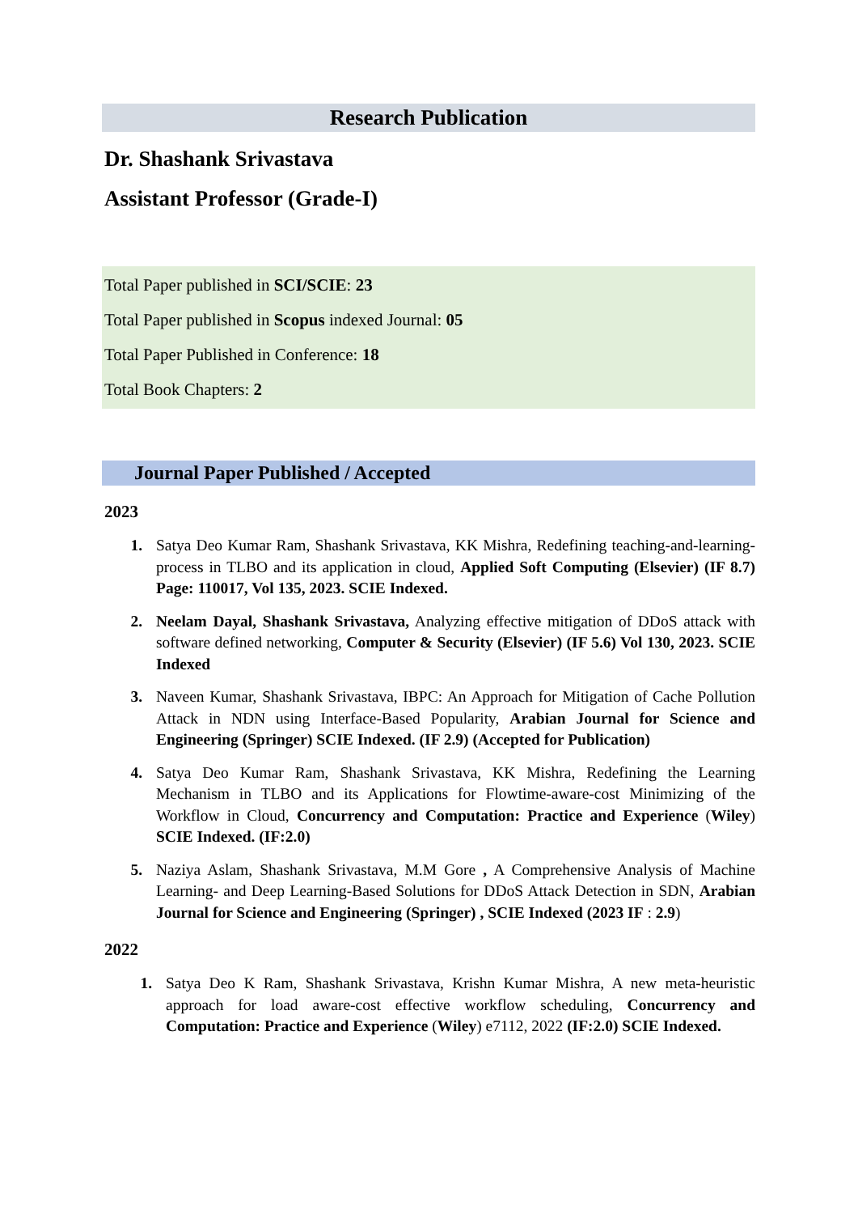Research Publication
Dr. Shashank Srivastava
Assistant Professor (Grade-I)
Total Paper published in SCI/SCIE: 23
Total Paper published in Scopus indexed Journal: 05
Total Paper Published in Conference: 18
Total Book Chapters: 2
Journal Paper Published / Accepted
2023
1. Satya Deo Kumar Ram, Shashank Srivastava, KK Mishra, Redefining teaching-and-learning-process in TLBO and its application in cloud, Applied Soft Computing (Elsevier) (IF 8.7) Page: 110017, Vol 135, 2023. SCIE Indexed.
2. Neelam Dayal, Shashank Srivastava, Analyzing effective mitigation of DDoS attack with software defined networking, Computer & Security (Elsevier) (IF 5.6) Vol 130, 2023. SCIE Indexed
3. Naveen Kumar, Shashank Srivastava, IBPC: An Approach for Mitigation of Cache Pollution Attack in NDN using Interface-Based Popularity, Arabian Journal for Science and Engineering (Springer) SCIE Indexed. (IF 2.9) (Accepted for Publication)
4. Satya Deo Kumar Ram, Shashank Srivastava, KK Mishra, Redefining the Learning Mechanism in TLBO and its Applications for Flowtime-aware-cost Minimizing of the Workflow in Cloud, Concurrency and Computation: Practice and Experience (Wiley) SCIE Indexed. (IF:2.0)
5. Naziya Aslam, Shashank Srivastava, M.M Gore , A Comprehensive Analysis of Machine Learning- and Deep Learning-Based Solutions for DDoS Attack Detection in SDN, Arabian Journal for Science and Engineering (Springer) , SCIE Indexed (2023 IF : 2.9)
2022
1. Satya Deo K Ram, Shashank Srivastava, Krishn Kumar Mishra, A new meta-heuristic approach for load aware-cost effective workflow scheduling, Concurrency and Computation: Practice and Experience (Wiley) e7112, 2022 (IF:2.0) SCIE Indexed.